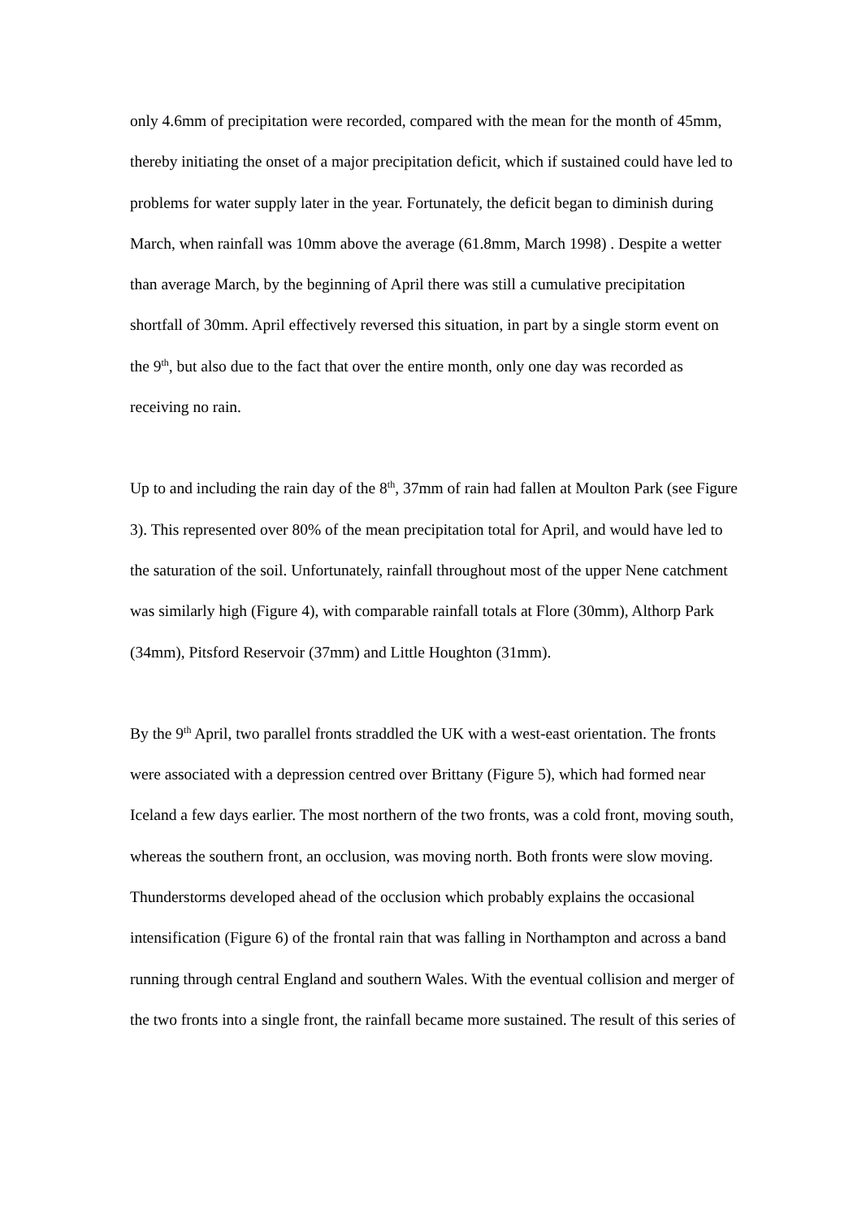only 4.6mm of precipitation were recorded, compared with the mean for the month of 45mm, thereby initiating the onset of a major precipitation deficit, which if sustained could have led to problems for water supply later in the year. Fortunately, the deficit began to diminish during March, when rainfall was 10mm above the average (61.8mm, March 1998) . Despite a wetter than average March, by the beginning of April there was still a cumulative precipitation shortfall of 30mm. April effectively reversed this situation, in part by a single storm event on the 9<sup>th</sup>, but also due to the fact that over the entire month, only one day was recorded as receiving no rain.
Up to and including the rain day of the 8<sup>th</sup>, 37mm of rain had fallen at Moulton Park (see Figure 3). This represented over 80% of the mean precipitation total for April, and would have led to the saturation of the soil. Unfortunately, rainfall throughout most of the upper Nene catchment was similarly high (Figure 4), with comparable rainfall totals at Flore (30mm), Althorp Park (34mm), Pitsford Reservoir (37mm) and Little Houghton (31mm).
By the 9<sup>th</sup> April, two parallel fronts straddled the UK with a west-east orientation. The fronts were associated with a depression centred over Brittany (Figure 5), which had formed near Iceland a few days earlier. The most northern of the two fronts, was a cold front, moving south, whereas the southern front, an occlusion, was moving north. Both fronts were slow moving. Thunderstorms developed ahead of the occlusion which probably explains the occasional intensification (Figure 6) of the frontal rain that was falling in Northampton and across a band running through central England and southern Wales. With the eventual collision and merger of the two fronts into a single front, the rainfall became more sustained. The result of this series of